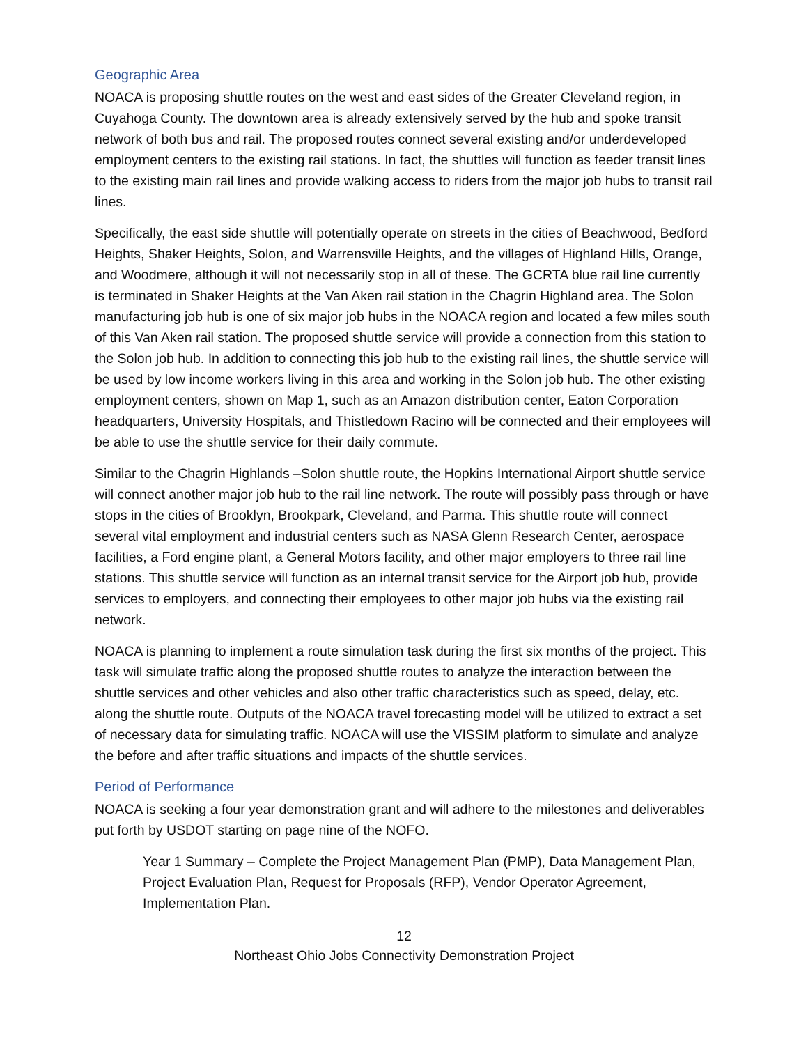Geographic Area
NOACA is proposing shuttle routes on the west and east sides of the Greater Cleveland region, in Cuyahoga County. The downtown area is already extensively served by the hub and spoke transit network of both bus and rail. The proposed routes connect several existing and/or underdeveloped employment centers to the existing rail stations. In fact, the shuttles will function as feeder transit lines to the existing main rail lines and provide walking access to riders from the major job hubs to transit rail lines.
Specifically, the east side shuttle will potentially operate on streets in the cities of Beachwood, Bedford Heights, Shaker Heights, Solon, and Warrensville Heights, and the villages of Highland Hills, Orange, and Woodmere, although it will not necessarily stop in all of these. The GCRTA blue rail line currently is terminated in Shaker Heights at the Van Aken rail station in the Chagrin Highland area. The Solon manufacturing job hub is one of six major job hubs in the NOACA region and located a few miles south of this Van Aken rail station. The proposed shuttle service will provide a connection from this station to the Solon job hub. In addition to connecting this job hub to the existing rail lines, the shuttle service will be used by low income workers living in this area and working in the Solon job hub. The other existing employment centers, shown on Map 1, such as an Amazon distribution center, Eaton Corporation headquarters, University Hospitals, and Thistledown Racino will be connected and their employees will be able to use the shuttle service for their daily commute.
Similar to the Chagrin Highlands –Solon shuttle route, the Hopkins International Airport shuttle service will connect another major job hub to the rail line network. The route will possibly pass through or have stops in the cities of Brooklyn, Brookpark, Cleveland, and Parma. This shuttle route will connect several vital employment and industrial centers such as NASA Glenn Research Center, aerospace facilities, a Ford engine plant, a General Motors facility, and other major employers to three rail line stations. This shuttle service will function as an internal transit service for the Airport job hub, provide services to employers, and connecting their employees to other major job hubs via the existing rail network.
NOACA is planning to implement a route simulation task during the first six months of the project. This task will simulate traffic along the proposed shuttle routes to analyze the interaction between the shuttle services and other vehicles and also other traffic characteristics such as speed, delay, etc. along the shuttle route. Outputs of the NOACA travel forecasting model will be utilized to extract a set of necessary data for simulating traffic. NOACA will use the VISSIM platform to simulate and analyze the before and after traffic situations and impacts of the shuttle services.
Period of Performance
NOACA is seeking a four year demonstration grant and will adhere to the milestones and deliverables put forth by USDOT starting on page nine of the NOFO.
Year 1 Summary – Complete the Project Management Plan (PMP), Data Management Plan, Project Evaluation Plan, Request for Proposals (RFP), Vendor Operator Agreement, Implementation Plan.
12
Northeast Ohio Jobs Connectivity Demonstration Project